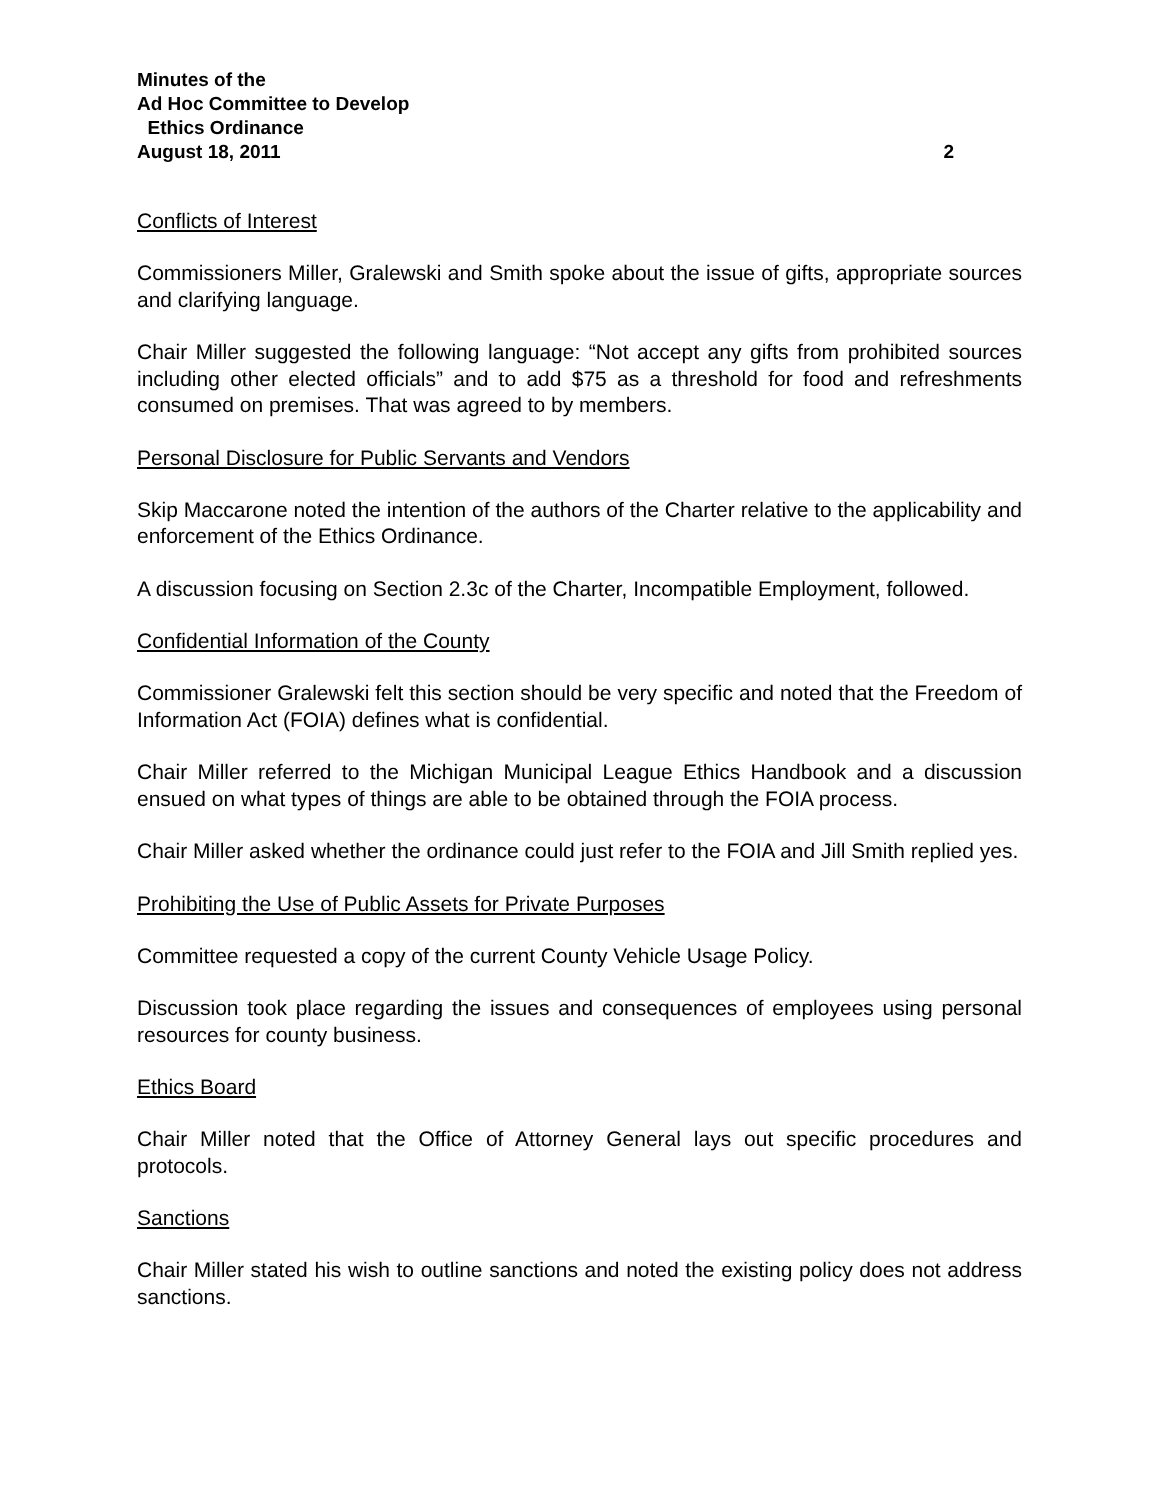Minutes of the
Ad Hoc Committee to Develop
Ethics Ordinance
August 18, 2011 2
Conflicts of Interest
Commissioners Miller, Gralewski and Smith spoke about the issue of gifts, appropriate sources and clarifying language.
Chair Miller suggested the following language: “Not accept any gifts from prohibited sources including other elected officials” and to add $75 as a threshold for food and refreshments consumed on premises. That was agreed to by members.
Personal Disclosure for Public Servants and Vendors
Skip Maccarone noted the intention of the authors of the Charter relative to the applicability and enforcement of the Ethics Ordinance.
A discussion focusing on Section 2.3c of the Charter, Incompatible Employment, followed.
Confidential Information of the County
Commissioner Gralewski felt this section should be very specific and noted that the Freedom of Information Act (FOIA) defines what is confidential.
Chair Miller referred to the Michigan Municipal League Ethics Handbook and a discussion ensued on what types of things are able to be obtained through the FOIA process.
Chair Miller asked whether the ordinance could just refer to the FOIA and Jill Smith replied yes.
Prohibiting the Use of Public Assets for Private Purposes
Committee requested a copy of the current County Vehicle Usage Policy.
Discussion took place regarding the issues and consequences of employees using personal resources for county business.
Ethics Board
Chair Miller noted that the Office of Attorney General lays out specific procedures and protocols.
Sanctions
Chair Miller stated his wish to outline sanctions and noted the existing policy does not address sanctions.